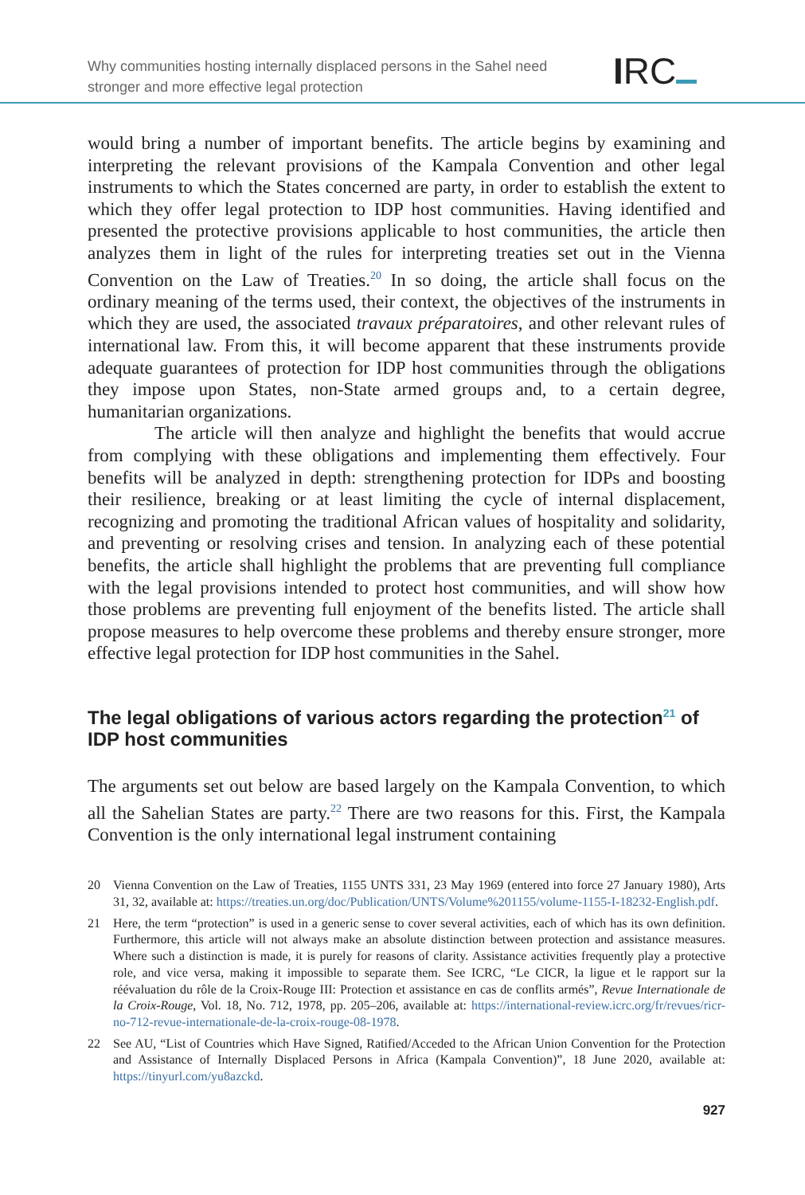Why communities hosting internally displaced persons in the Sahel need
stronger and more effective legal protection
IRC
would bring a number of important benefits. The article begins by examining and interpreting the relevant provisions of the Kampala Convention and other legal instruments to which the States concerned are party, in order to establish the extent to which they offer legal protection to IDP host communities. Having identified and presented the protective provisions applicable to host communities, the article then analyzes them in light of the rules for interpreting treaties set out in the Vienna Convention on the Law of Treaties.<sup>20</sup> In so doing, the article shall focus on the ordinary meaning of the terms used, their context, the objectives of the instruments in which they are used, the associated travaux préparatoires, and other relevant rules of international law. From this, it will become apparent that these instruments provide adequate guarantees of protection for IDP host communities through the obligations they impose upon States, non-State armed groups and, to a certain degree, humanitarian organizations.
The article will then analyze and highlight the benefits that would accrue from complying with these obligations and implementing them effectively. Four benefits will be analyzed in depth: strengthening protection for IDPs and boosting their resilience, breaking or at least limiting the cycle of internal displacement, recognizing and promoting the traditional African values of hospitality and solidarity, and preventing or resolving crises and tension. In analyzing each of these potential benefits, the article shall highlight the problems that are preventing full compliance with the legal provisions intended to protect host communities, and will show how those problems are preventing full enjoyment of the benefits listed. The article shall propose measures to help overcome these problems and thereby ensure stronger, more effective legal protection for IDP host communities in the Sahel.
The legal obligations of various actors regarding the protection<sup>21</sup> of IDP host communities
The arguments set out below are based largely on the Kampala Convention, to which all the Sahelian States are party.<sup>22</sup> There are two reasons for this. First, the Kampala Convention is the only international legal instrument containing
20 Vienna Convention on the Law of Treaties, 1155 UNTS 331, 23 May 1969 (entered into force 27 January 1980), Arts 31, 32, available at: https://treaties.un.org/doc/Publication/UNTS/Volume%201155/volume-1155-I-18232-English.pdf.
21 Here, the term “protection” is used in a generic sense to cover several activities, each of which has its own definition. Furthermore, this article will not always make an absolute distinction between protection and assistance measures. Where such a distinction is made, it is purely for reasons of clarity. Assistance activities frequently play a protective role, and vice versa, making it impossible to separate them. See ICRC, “Le CICR, la ligue et le rapport sur la réévaluation du rôle de la Croix-Rouge III: Protection et assistance en cas de conflits armés”, Revue Internationale de la Croix-Rouge, Vol. 18, No. 712, 1978, pp. 205–206, available at: https://international-review.icrc.org/fr/revues/ricr-no-712-revue-internationale-de-la-croix-rouge-08-1978.
22 See AU, “List of Countries which Have Signed, Ratified/Acceded to the African Union Convention for the Protection and Assistance of Internally Displaced Persons in Africa (Kampala Convention)”, 18 June 2020, available at: https://tinyurl.com/yu8azckd.
927